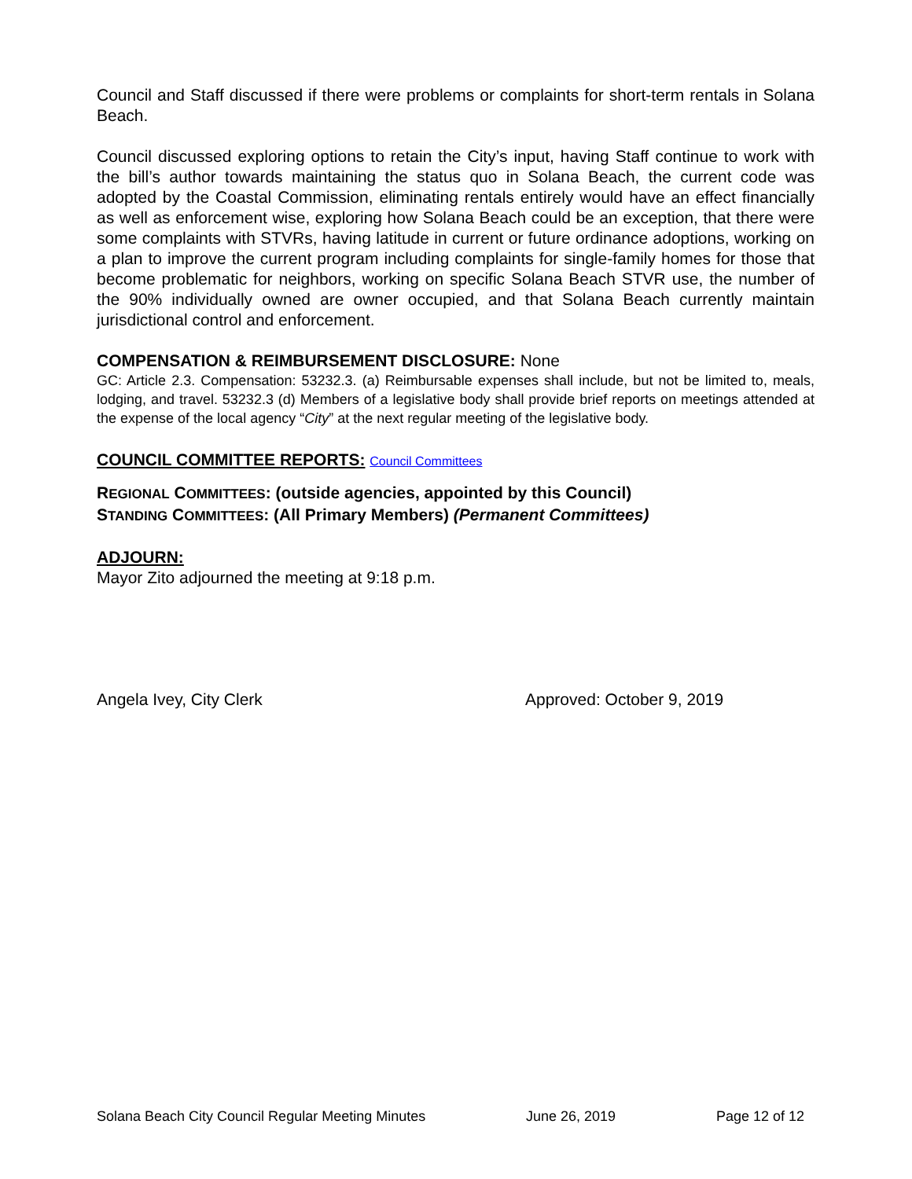Council and Staff discussed if there were problems or complaints for short-term rentals in Solana Beach.
Council discussed exploring options to retain the City’s input, having Staff continue to work with the bill’s author towards maintaining the status quo in Solana Beach, the current code was adopted by the Coastal Commission, eliminating rentals entirely would have an effect financially as well as enforcement wise, exploring how Solana Beach could be an exception, that there were some complaints with STVRs, having latitude in current or future ordinance adoptions, working on a plan to improve the current program including complaints for single-family homes for those that become problematic for neighbors, working on specific Solana Beach STVR use, the number of the 90% individually owned are owner occupied, and that Solana Beach currently maintain jurisdictional control and enforcement.
COMPENSATION & REIMBURSEMENT DISCLOSURE: None
GC: Article 2.3. Compensation: 53232.3. (a) Reimbursable expenses shall include, but not be limited to, meals, lodging, and travel. 53232.3 (d) Members of a legislative body shall provide brief reports on meetings attended at the expense of the local agency “City” at the next regular meeting of the legislative body.
COUNCIL COMMITTEE REPORTS: Council Committees
REGIONAL COMMITTEES: (outside agencies, appointed by this Council)
STANDING COMMITTEES: (All Primary Members) (Permanent Committees)
ADJOURN:
Mayor Zito adjourned the meeting at 9:18 p.m.
Angela Ivey, City Clerk Approved: October 9, 2019
Solana Beach City Council Regular Meeting Minutes June 26, 2019 Page 12 of 12